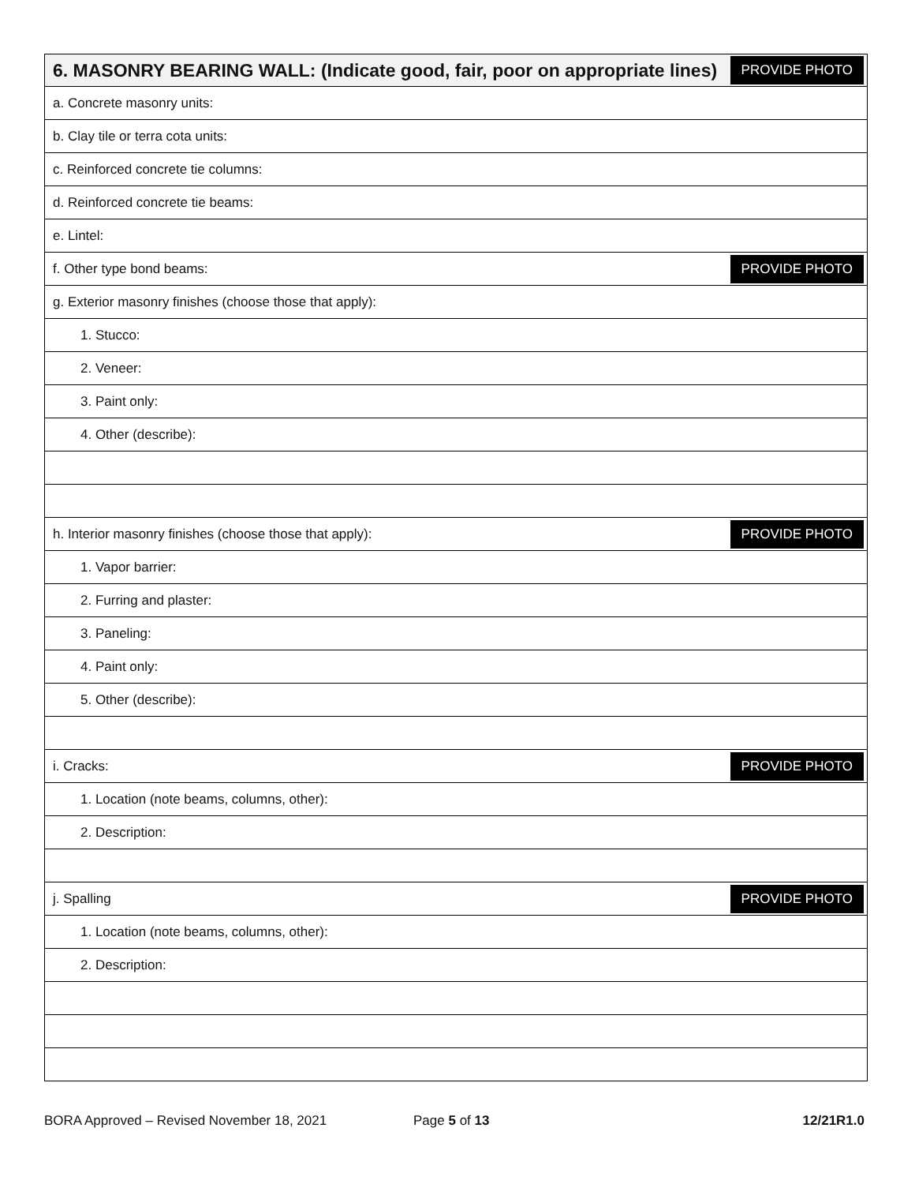| 6. MASONRY BEARING WALL: (Indicate good, fair, poor on appropriate lines) | PROVIDE PHOTO |
| a. Concrete masonry units: | |
| b. Clay tile or terra cota units: | |
| c. Reinforced concrete tie columns: | |
| d. Reinforced concrete tie beams: | |
| e. Lintel: | |
| f. Other type bond beams: | PROVIDE PHOTO |
| g. Exterior masonry finishes (choose those that apply): | |
| 1. Stucco: | |
| 2. Veneer: | |
| 3. Paint only: | |
| 4. Other (describe): | |
| h. Interior masonry finishes (choose those that apply): | PROVIDE PHOTO |
| 1. Vapor barrier: | |
| 2. Furring and plaster: | |
| 3. Paneling: | |
| 4. Paint only: | |
| 5. Other (describe): | |
| i. Cracks: | PROVIDE PHOTO |
| 1. Location (note beams, columns, other): | |
| 2. Description: | |
| j. Spalling | PROVIDE PHOTO |
| 1. Location (note beams, columns, other): | |
| 2. Description: | |
BORA Approved – Revised November 18, 2021 Page 5 of 13 12/21R1.0